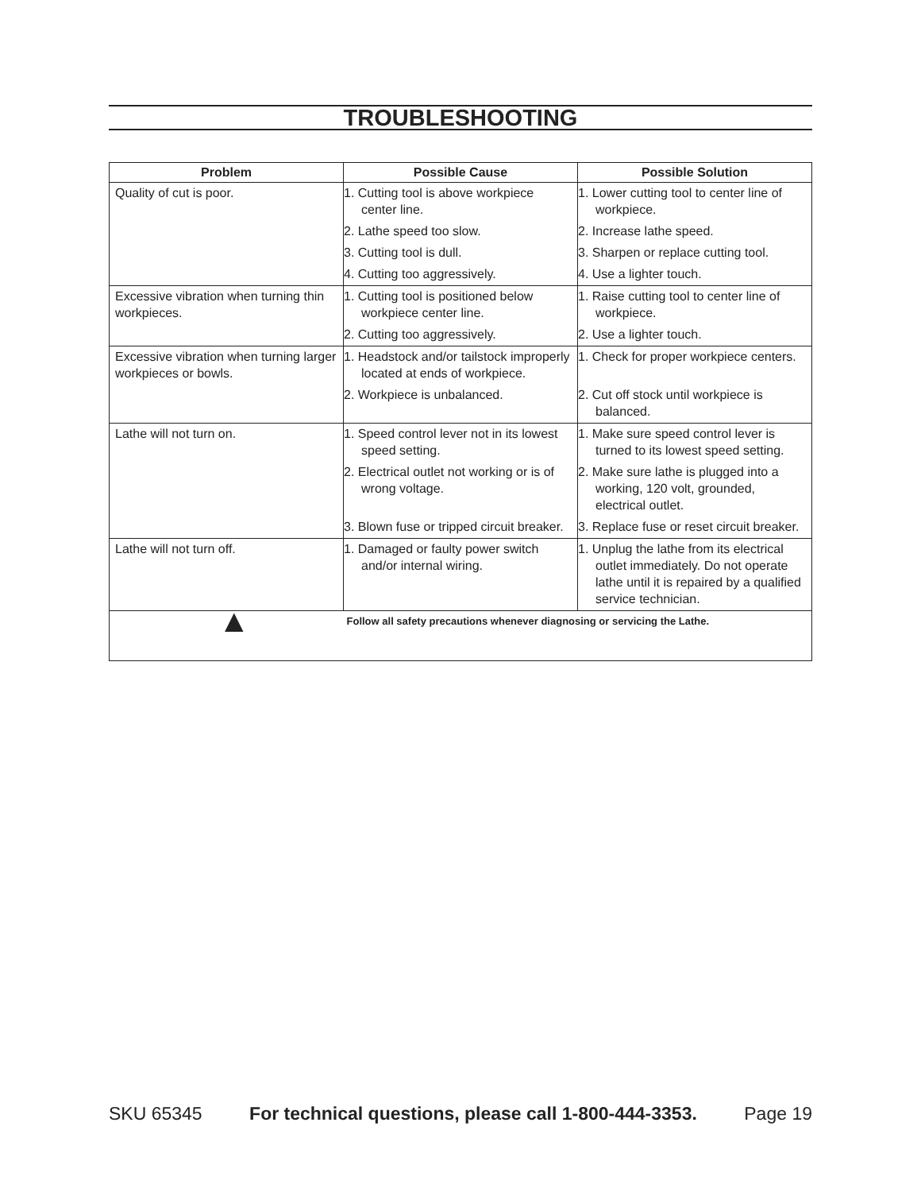TROUBLESHOOTING
| Problem | Possible Cause | Possible Solution |
| --- | --- | --- |
| Quality of cut is poor. | 1. Cutting tool is above workpiece center line. | 1. Lower cutting tool to center line of workpiece. |
| | 2. Lathe speed too slow. | 2. Increase lathe speed. |
| | 3. Cutting tool is dull. | 3. Sharpen or replace cutting tool. |
| | 4. Cutting too aggressively. | 4. Use a lighter touch. |
| Excessive vibration when turning thin workpieces. | 1. Cutting tool is positioned below workpiece center line. | 1. Raise cutting tool to center line of workpiece. |
| | 2. Cutting too aggressively. | 2. Use a lighter touch. |
| Excessive vibration when turning larger workpieces or bowls. | 1. Headstock and/or tailstock improperly located at ends of workpiece. | 1. Check for proper workpiece centers. |
| | 2. Workpiece is unbalanced. | 2. Cut off stock until workpiece is balanced. |
| Lathe will not turn on. | 1. Speed control lever not in its lowest speed setting. | 1. Make sure speed control lever is turned to its lowest speed setting. |
| | 2. Electrical outlet not working or is of wrong voltage. | 2. Make sure lathe is plugged into a working, 120 volt, grounded, electrical outlet. |
| | 3. Blown fuse or tripped circuit breaker. | 3. Replace fuse or reset circuit breaker. |
| Lathe will not turn off. | 1. Damaged or faulty power switch and/or internal wiring. | 1. Unplug the lathe from its electrical outlet immediately. Do not operate lathe until it is repaired by a qualified service technician. |
| ▲ Follow all safety precautions whenever diagnosing or servicing the Lathe. | | |
SKU 65345 For technical questions, please call 1-800-444-3353. Page 19